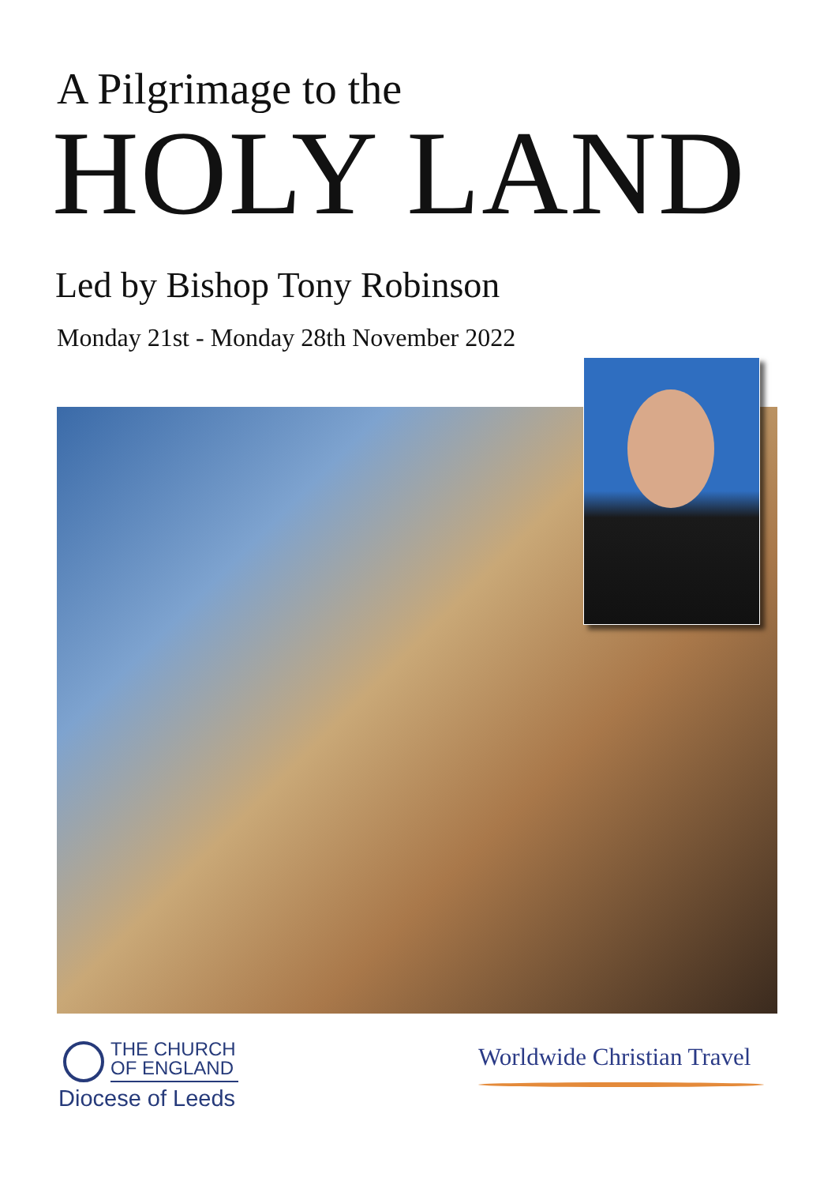A Pilgrimage to the
HOLY LAND
Led by Bishop Tony Robinson
Monday 21st - Monday 28th November 2022
THE CHURCH
OF ENGLAND
Diocese of Leeds
Worldwide Christian Travel